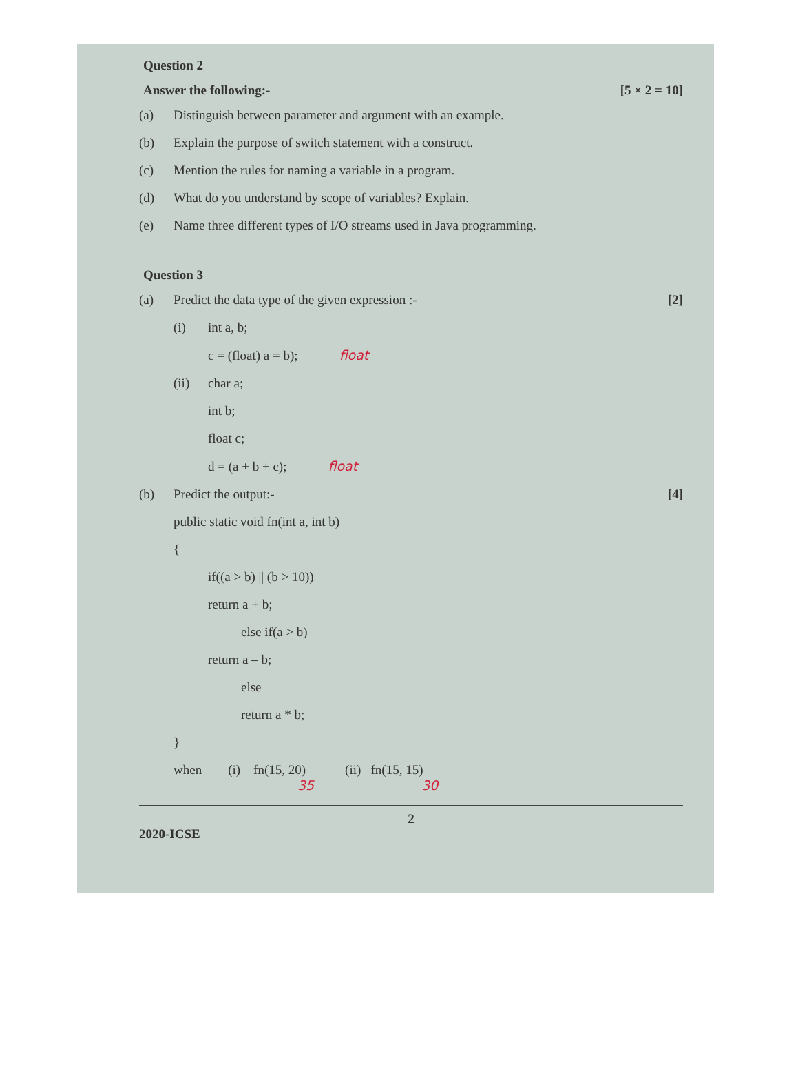Question 2
Answer the following:- [5 × 2 = 10]
(a) Distinguish between parameter and argument with an example.
(b) Explain the purpose of switch statement with a construct.
(c) Mention the rules for naming a variable in a program.
(d) What do you understand by scope of variables? Explain.
(e) Name three different types of I/O streams used in Java programming.
Question 3
(a) Predict the data type of the given expression :-
[2]
(i) int a, b;
c = (float) a = b); float
(ii) char a;
int b;
float c;
d = (a + b + c); float
(b) Predict the output:- [4]
public static void fn(int a, int b)
{
if((a > b) || (b > 10))
return a + b;
else if(a > b)
return a – b;
else
return a * b;
}
when (i) fn(15, 20) (ii) fn(15, 15)
35 30
2
2020-ICSE